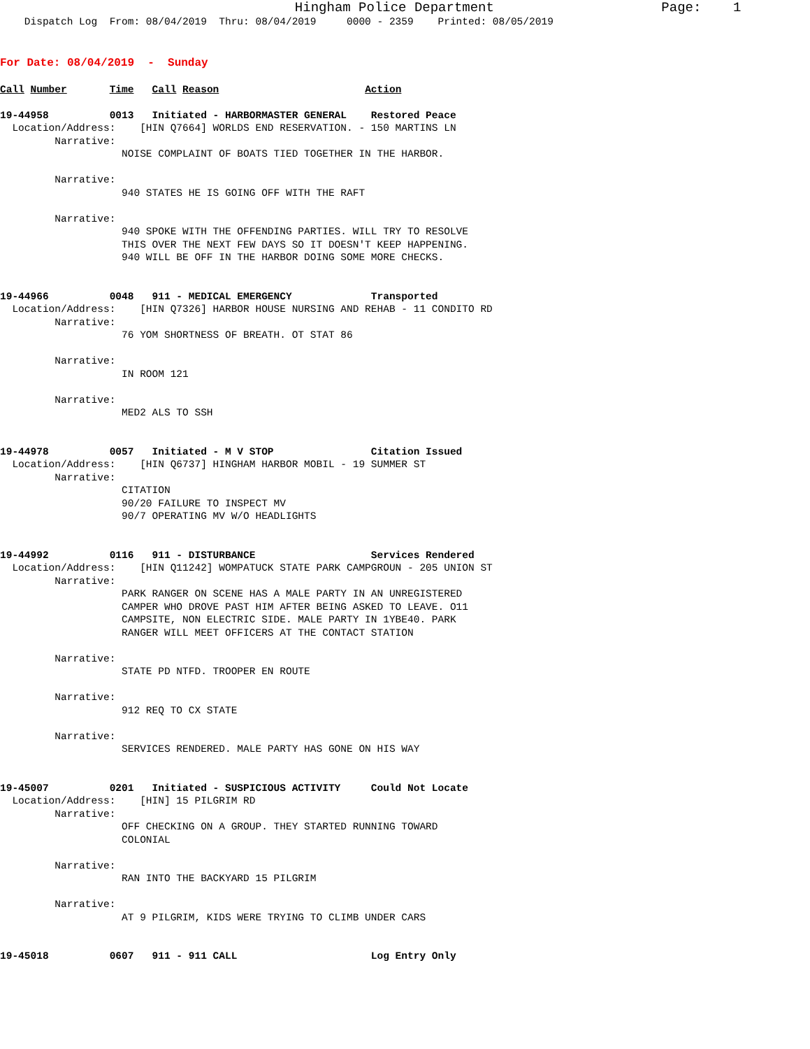Hingham Police Department Page: 1
Dispatch Log From: 08/04/2019 Thru: 08/04/2019 0000 - 2359 Printed: 08/05/2019
For Date: 08/04/2019 - Sunday
Call Number Time Call Reason Action
19-44958 0013 Initiated - HARBORMASTER GENERAL Restored Peace Location/Address: [HIN Q7664] WORLDS END RESERVATION. - 150 MARTINS LN Narrative: NOISE COMPLAINT OF BOATS TIED TOGETHER IN THE HARBOR. Narrative: 940 STATES HE IS GOING OFF WITH THE RAFT Narrative: 940 SPOKE WITH THE OFFENDING PARTIES. WILL TRY TO RESOLVE THIS OVER THE NEXT FEW DAYS SO IT DOESN'T KEEP HAPPENING. 940 WILL BE OFF IN THE HARBOR DOING SOME MORE CHECKS. 19-44966 0048 911 - MEDICAL EMERGENCY Transported Location/Address: [HIN Q7326] HARBOR HOUSE NURSING AND REHAB - 11 CONDITO RD Narrative: 76 YOM SHORTNESS OF BREATH. OT STAT 86 Narrative: IN ROOM 121 Narrative: MED2 ALS TO SSH 19-44978 0057 Initiated - M V STOP Citation Issued Location/Address: [HIN Q6737] HINGHAM HARBOR MOBIL - 19 SUMMER ST Narrative: CITATION 90/20 FAILURE TO INSPECT MV 90/7 OPERATING MV W/O HEADLIGHTS 19-44992 0116 911 - DISTURBANCE Services Rendered Location/Address: [HIN Q11242] WOMPATUCK STATE PARK CAMPGROUN - 205 UNION ST Narrative: PARK RANGER ON SCENE HAS A MALE PARTY IN AN UNREGISTERED CAMPER WHO DROVE PAST HIM AFTER BEING ASKED TO LEAVE. O11 CAMPSITE, NON ELECTRIC SIDE. MALE PARTY IN 1YBE40. PARK RANGER WILL MEET OFFICERS AT THE CONTACT STATION Narrative: STATE PD NTFD. TROOPER EN ROUTE Narrative: 912 REQ TO CX STATE Narrative: SERVICES RENDERED. MALE PARTY HAS GONE ON HIS WAY 19-45007 0201 Initiated - SUSPICIOUS ACTIVITY Could Not Locate Location/Address: [HIN] 15 PILGRIM RD Narrative: OFF CHECKING ON A GROUP. THEY STARTED RUNNING TOWARD COLONIAL Narrative: RAN INTO THE BACKYARD 15 PILGRIM Narrative: AT 9 PILGRIM, KIDS WERE TRYING TO CLIMB UNDER CARS 19-45018 0607 911 - 911 CALL Log Entry Only